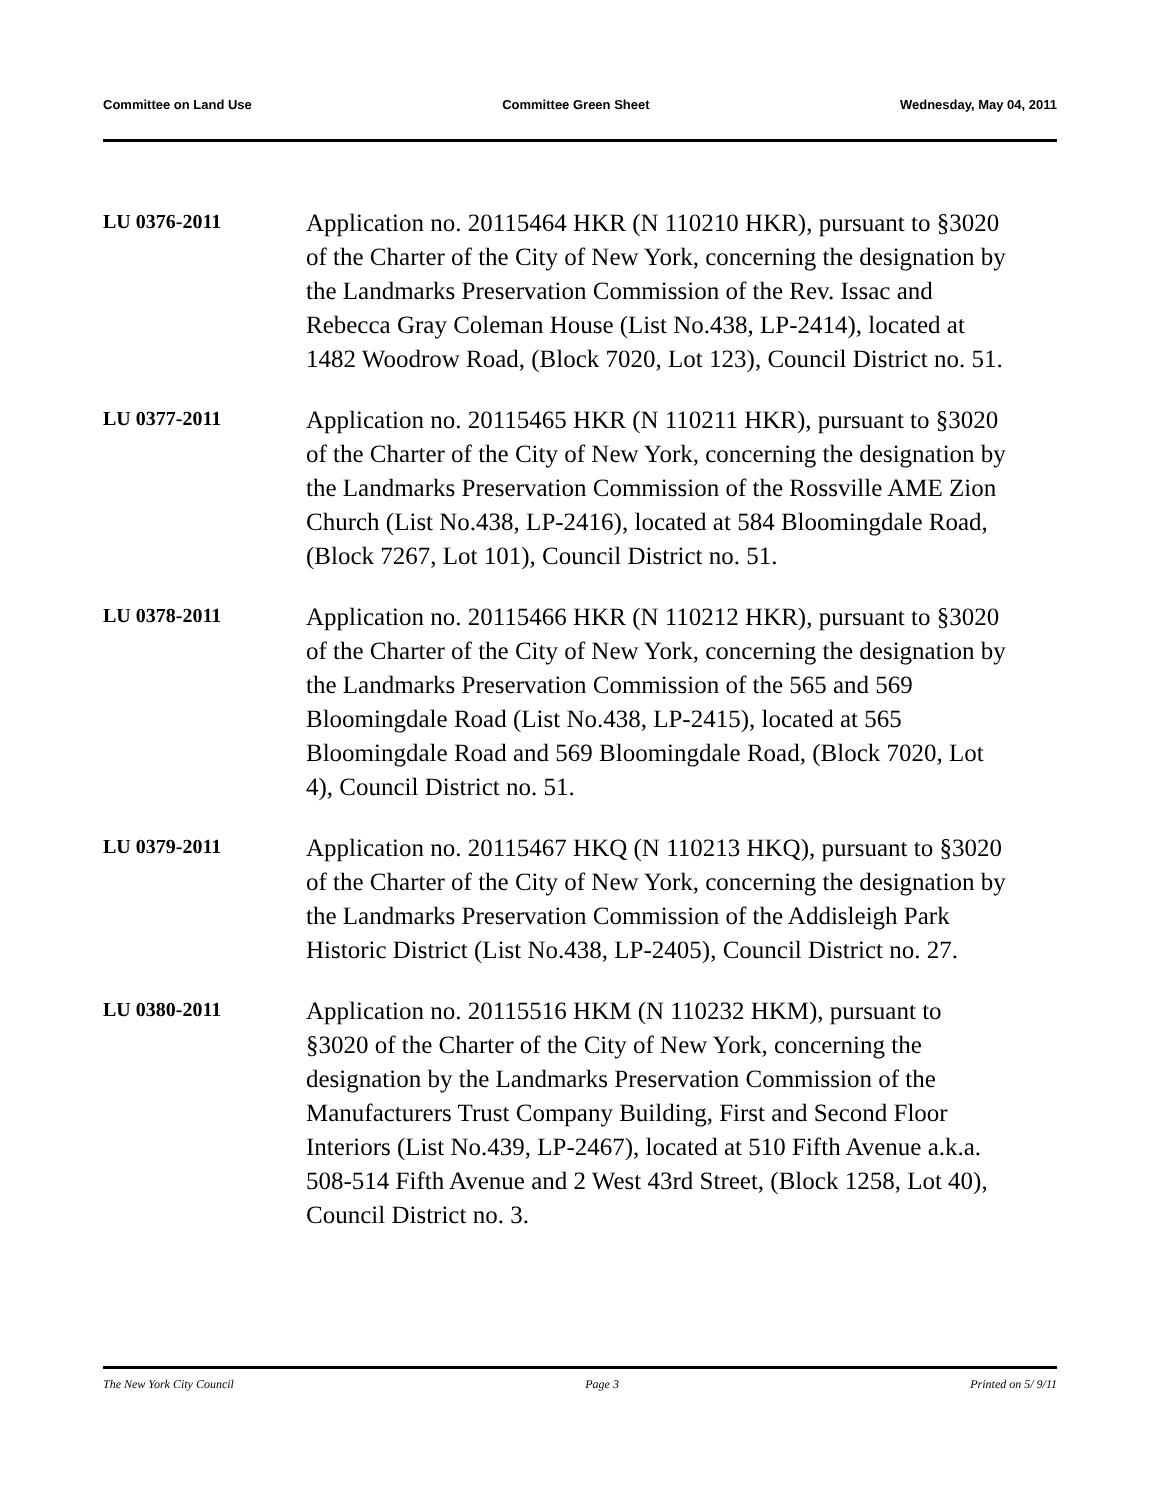Committee on Land Use Committee Green Sheet Wednesday, May 04, 2011
LU 0376-2011
Application no. 20115464 HKR (N 110210 HKR), pursuant to §3020 of the Charter of the City of New York, concerning the designation by the Landmarks Preservation Commission of the Rev. Issac and Rebecca Gray Coleman House (List No.438, LP-2414), located at 1482 Woodrow Road, (Block 7020, Lot 123), Council District no. 51.
LU 0377-2011
Application no. 20115465 HKR (N 110211 HKR), pursuant to §3020 of the Charter of the City of New York, concerning the designation by the Landmarks Preservation Commission of the Rossville AME Zion Church (List No.438, LP-2416), located at 584 Bloomingdale Road, (Block 7267, Lot 101), Council District no. 51.
LU 0378-2011
Application no. 20115466 HKR (N 110212 HKR), pursuant to §3020 of the Charter of the City of New York, concerning the designation by the Landmarks Preservation Commission of the 565 and 569 Bloomingdale Road (List No.438, LP-2415), located at 565 Bloomingdale Road and 569 Bloomingdale Road, (Block 7020, Lot 4), Council District no. 51.
LU 0379-2011
Application no. 20115467 HKQ (N 110213 HKQ), pursuant to §3020 of the Charter of the City of New York, concerning the designation by the Landmarks Preservation Commission of the Addisleigh Park Historic District (List No.438, LP-2405), Council District no. 27.
LU 0380-2011
Application no. 20115516 HKM (N 110232 HKM), pursuant to §3020 of the Charter of the City of New York, concerning the designation by the Landmarks Preservation Commission of the Manufacturers Trust Company Building, First and Second Floor Interiors (List No.439, LP-2467), located at 510 Fifth Avenue a.k.a. 508-514 Fifth Avenue and 2 West 43rd Street, (Block 1258, Lot 40), Council District no. 3.
The New York City Council Page 3 Printed on 5/ 9/11